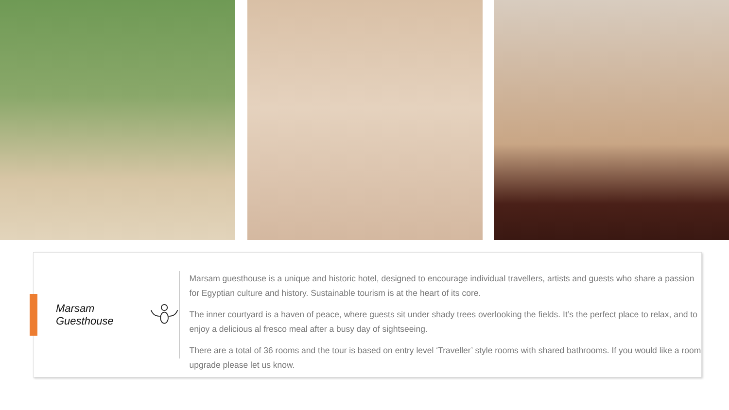Marsam Guesthouse
Marsam guesthouse is a unique and historic hotel, designed to encourage individual travellers, artists and guests who share a passion for Egyptian culture and history. Sustainable tourism is at the heart of its core.
The inner courtyard is a haven of peace, where guests sit under shady trees overlooking the fields. It’s the perfect place to relax, and to enjoy a delicious al fresco meal after a busy day of sightseeing.
There are a total of 36 rooms and the tour is based on entry level ‘Traveller’ style rooms with shared bathrooms. If you would like a room upgrade please let us know.